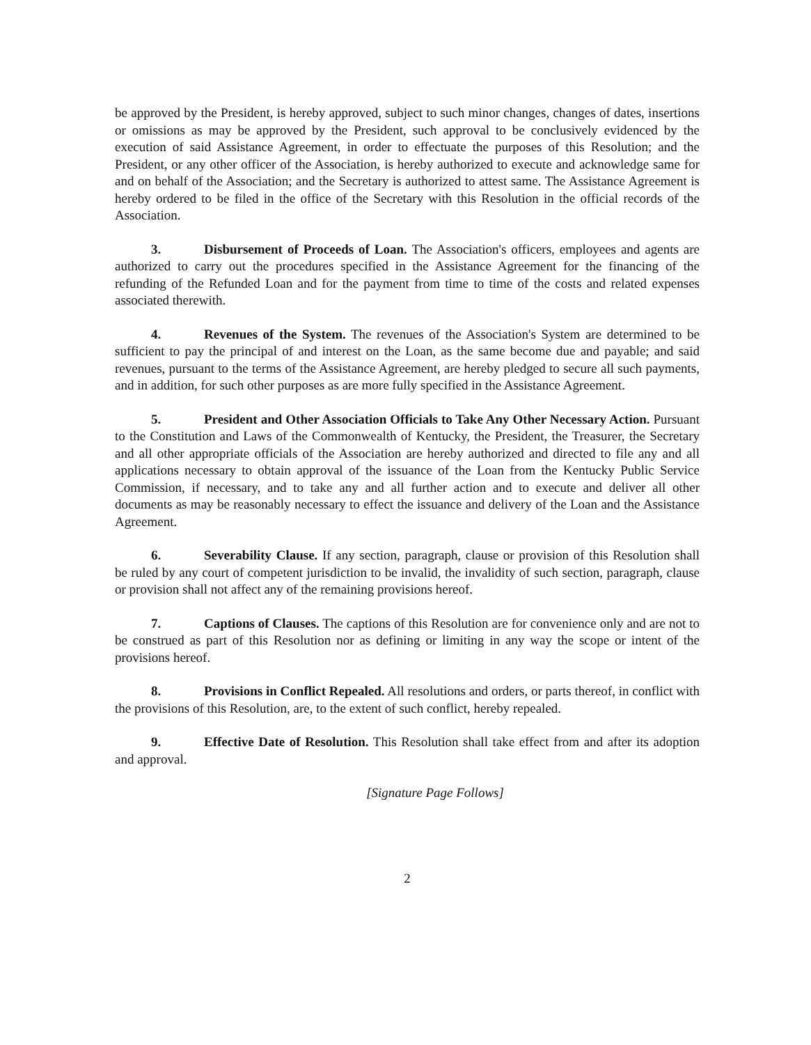be approved by the President, is hereby approved, subject to such minor changes, changes of dates, insertions or omissions as may be approved by the President, such approval to be conclusively evidenced by the execution of said Assistance Agreement, in order to effectuate the purposes of this Resolution; and the President, or any other officer of the Association, is hereby authorized to execute and acknowledge same for and on behalf of the Association; and the Secretary is authorized to attest same. The Assistance Agreement is hereby ordered to be filed in the office of the Secretary with this Resolution in the official records of the Association.
3. Disbursement of Proceeds of Loan. The Association's officers, employees and agents are authorized to carry out the procedures specified in the Assistance Agreement for the financing of the refunding of the Refunded Loan and for the payment from time to time of the costs and related expenses associated therewith.
4. Revenues of the System. The revenues of the Association's System are determined to be sufficient to pay the principal of and interest on the Loan, as the same become due and payable; and said revenues, pursuant to the terms of the Assistance Agreement, are hereby pledged to secure all such payments, and in addition, for such other purposes as are more fully specified in the Assistance Agreement.
5. President and Other Association Officials to Take Any Other Necessary Action. Pursuant to the Constitution and Laws of the Commonwealth of Kentucky, the President, the Treasurer, the Secretary and all other appropriate officials of the Association are hereby authorized and directed to file any and all applications necessary to obtain approval of the issuance of the Loan from the Kentucky Public Service Commission, if necessary, and to take any and all further action and to execute and deliver all other documents as may be reasonably necessary to effect the issuance and delivery of the Loan and the Assistance Agreement.
6. Severability Clause. If any section, paragraph, clause or provision of this Resolution shall be ruled by any court of competent jurisdiction to be invalid, the invalidity of such section, paragraph, clause or provision shall not affect any of the remaining provisions hereof.
7. Captions of Clauses. The captions of this Resolution are for convenience only and are not to be construed as part of this Resolution nor as defining or limiting in any way the scope or intent of the provisions hereof.
8. Provisions in Conflict Repealed. All resolutions and orders, or parts thereof, in conflict with the provisions of this Resolution, are, to the extent of such conflict, hereby repealed.
9. Effective Date of Resolution. This Resolution shall take effect from and after its adoption and approval.
[Signature Page Follows]
2